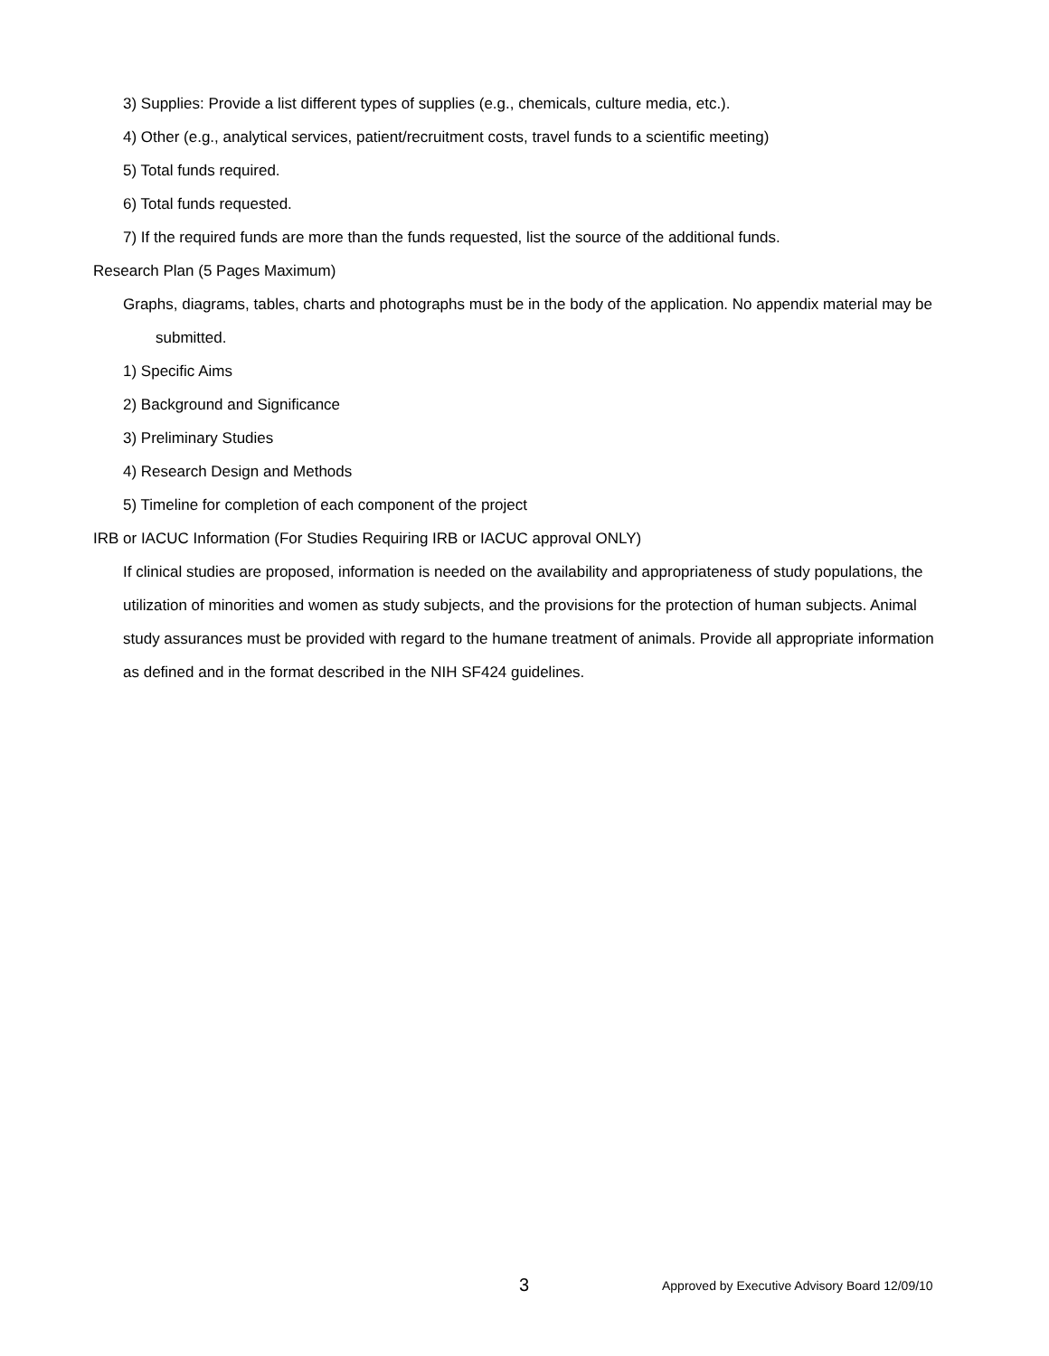3) Supplies: Provide a list different types of supplies (e.g., chemicals, culture media, etc.).
4) Other (e.g., analytical services, patient/recruitment costs, travel funds to a scientific meeting)
5) Total funds required.
6) Total funds requested.
7) If the required funds are more than the funds requested, list the source of the additional funds.
Research Plan (5 Pages Maximum)
Graphs, diagrams, tables, charts and photographs must be in the body of the application. No appendix material may be submitted.
1) Specific Aims
2) Background and Significance
3) Preliminary Studies
4) Research Design and Methods
5) Timeline for completion of each component of the project
IRB or IACUC Information (For Studies Requiring IRB or IACUC approval ONLY)
If clinical studies are proposed, information is needed on the availability and appropriateness of study populations, the utilization of minorities and women as study subjects, and the provisions for the protection of human subjects. Animal study assurances must be provided with regard to the humane treatment of animals. Provide all appropriate information as defined and in the format described in the NIH SF424 guidelines.
3 Approved by Executive Advisory Board 12/09/10